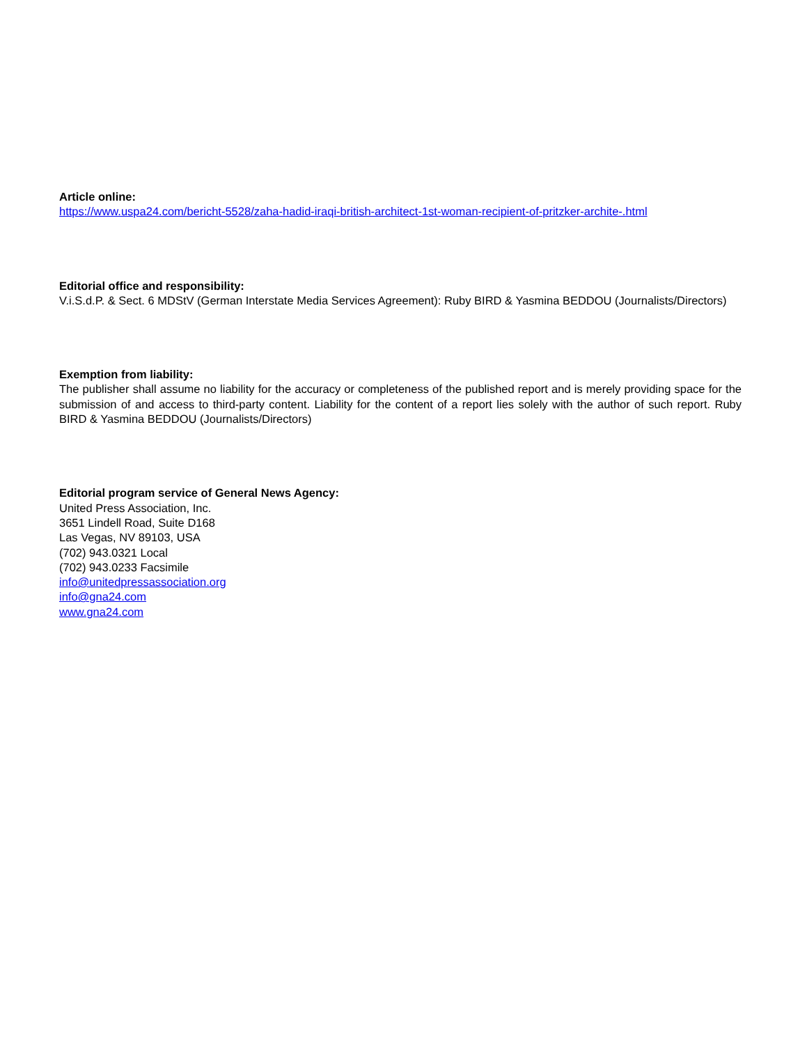Article online:
https://www.uspa24.com/bericht-5528/zaha-hadid-iraqi-british-architect-1st-woman-recipient-of-pritzker-archite-.html
Editorial office and responsibility:
V.i.S.d.P. & Sect. 6 MDStV (German Interstate Media Services Agreement): Ruby BIRD & Yasmina BEDDOU (Journalists/Directors)
Exemption from liability:
The publisher shall assume no liability for the accuracy or completeness of the published report and is merely providing space for the submission of and access to third-party content. Liability for the content of a report lies solely with the author of such report. Ruby BIRD & Yasmina BEDDOU (Journalists/Directors)
Editorial program service of General News Agency:
United Press Association, Inc.
3651 Lindell Road, Suite D168
Las Vegas, NV 89103, USA
(702) 943.0321 Local
(702) 943.0233 Facsimile
info@unitedpressassociation.org
info@gna24.com
www.gna24.com